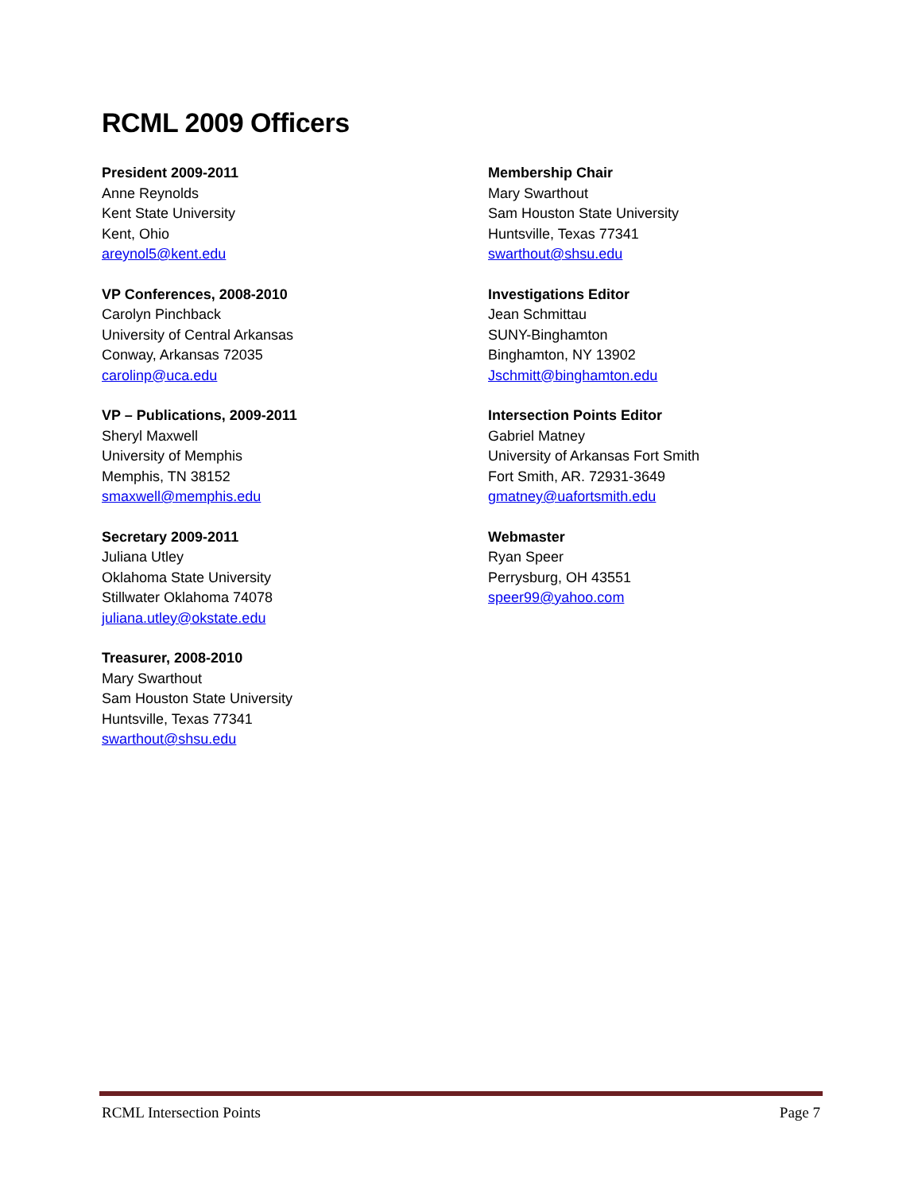RCML 2009 Officers
President 2009-2011
Anne Reynolds
Kent State University
Kent, Ohio
areynol5@kent.edu
VP Conferences, 2008-2010
Carolyn Pinchback
University of Central Arkansas
Conway, Arkansas 72035
carolinp@uca.edu
VP – Publications, 2009-2011
Sheryl Maxwell
University of Memphis
Memphis, TN 38152
smaxwell@memphis.edu
Secretary 2009-2011
Juliana Utley
Oklahoma State University
Stillwater Oklahoma 74078
juliana.utley@okstate.edu
Treasurer, 2008-2010
Mary Swarthout
Sam Houston State University
Huntsville, Texas 77341
swarthout@shsu.edu
Membership Chair
Mary Swarthout
Sam Houston State University
Huntsville, Texas 77341
swarthout@shsu.edu
Investigations Editor
Jean Schmittau
SUNY-Binghamton
Binghamton, NY 13902
Jschmitt@binghamton.edu
Intersection Points Editor
Gabriel Matney
University of Arkansas Fort Smith
Fort Smith, AR. 72931-3649
gmatney@uafortsmith.edu
Webmaster
Ryan Speer
Perrysburg, OH 43551
speer99@yahoo.com
RCML Intersection Points Page 7